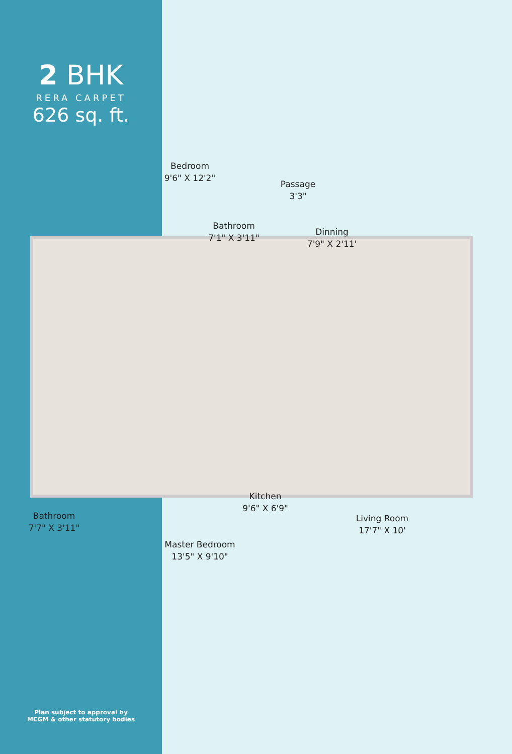2 BHK
RERA CARPET
626 sq. ft.
Bedroom
9'6" X 12'2"
Passage
3'3"
Bathroom
7'1" X 3'11"
Dinning
7'9" X 2'11'
Kitchen
9'6" X 6'9"
Bathroom
7'7" X 3'11"
Living Room
17'7" X 10'
Master Bedroom
13'5" X 9'10"
Plan subject to approval by
MCGM & other statutory bodies